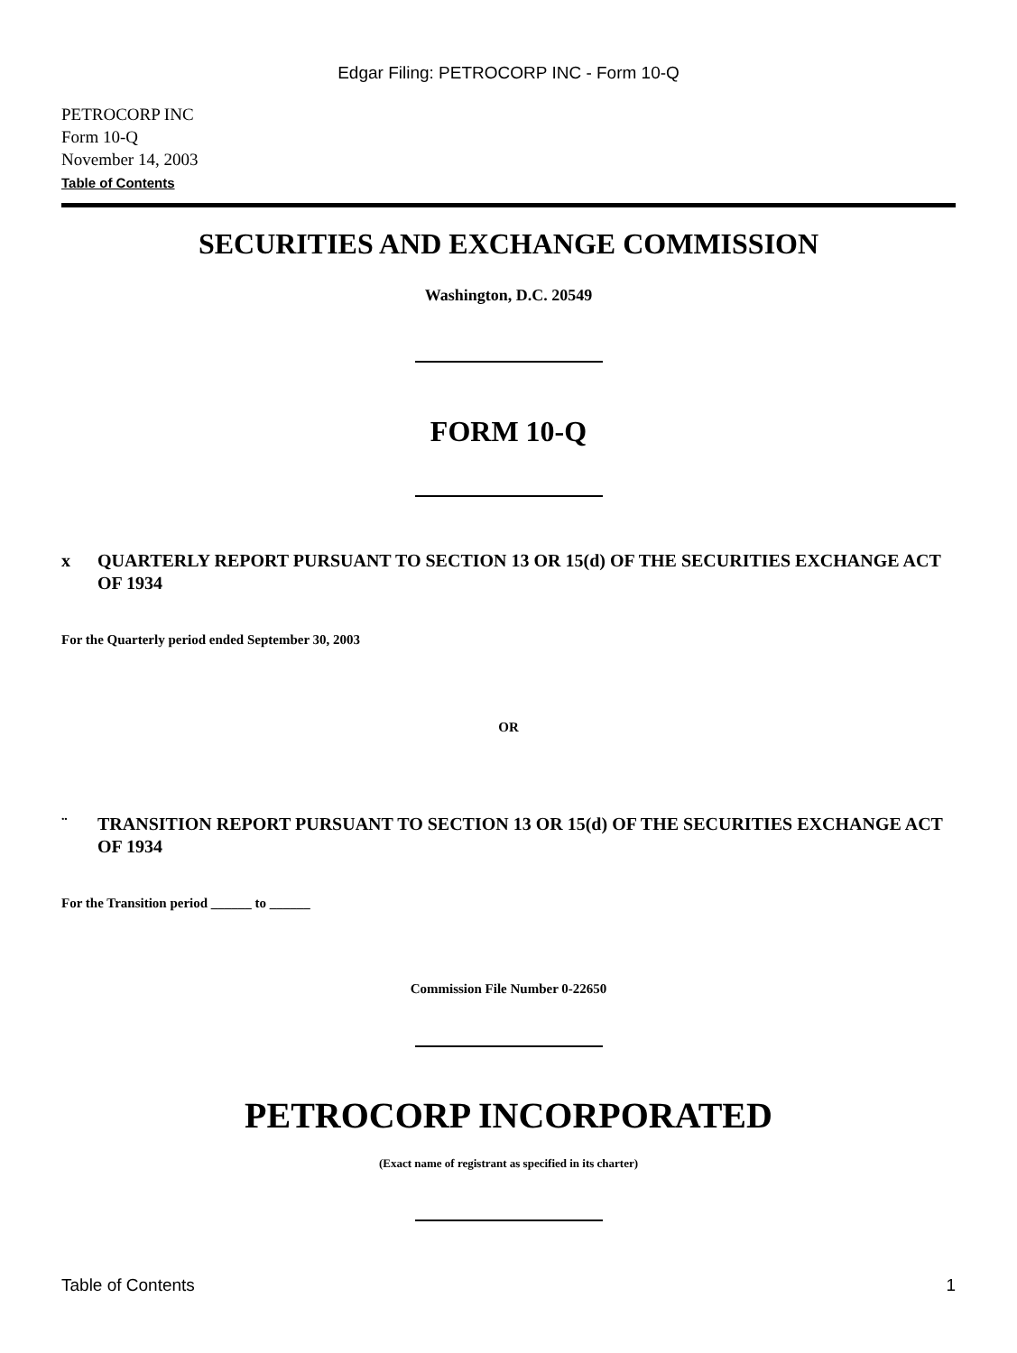Edgar Filing: PETROCORP INC - Form 10-Q
PETROCORP INC
Form 10-Q
November 14, 2003
Table of Contents
SECURITIES AND EXCHANGE COMMISSION
Washington, D.C. 20549
FORM 10-Q
x QUARTERLY REPORT PURSUANT TO SECTION 13 OR 15(d) OF THE SECURITIES EXCHANGE ACT OF 1934
For the Quarterly period ended September 30, 2003
OR
¨ TRANSITION REPORT PURSUANT TO SECTION 13 OR 15(d) OF THE SECURITIES EXCHANGE ACT OF 1934
For the Transition period ______ to ______
Commission File Number 0-22650
PETROCORP INCORPORATED
(Exact name of registrant as specified in its charter)
Table of Contents 1